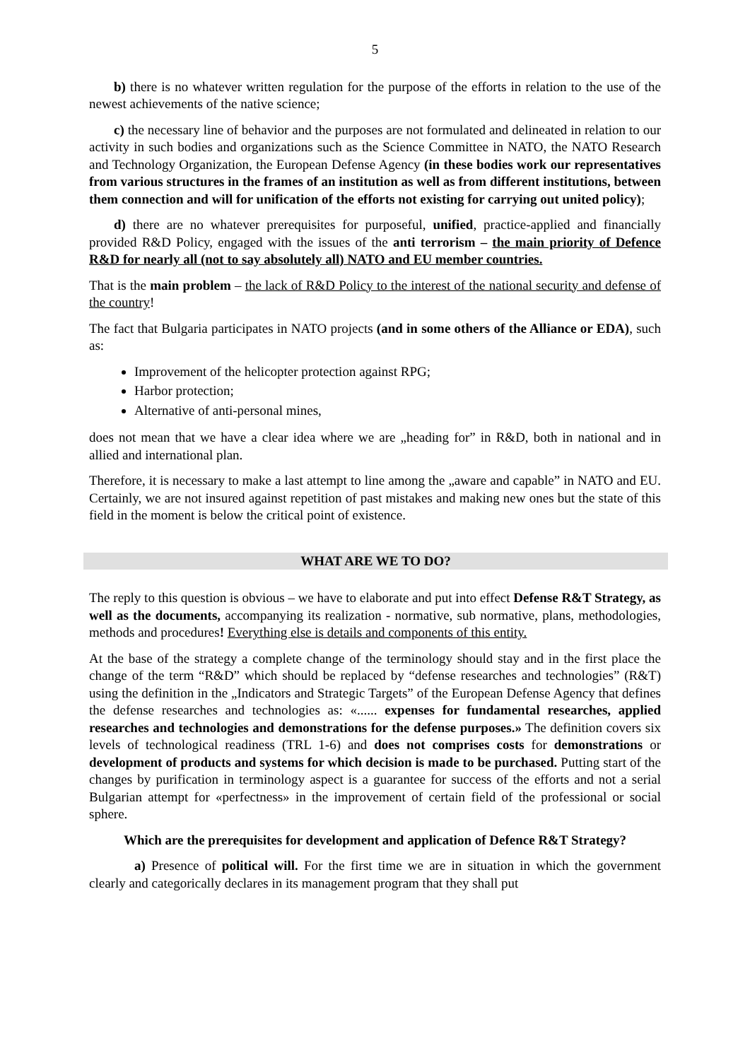5
b) there is no whatever written regulation for the purpose of the efforts in relation to the use of the newest achievements of the native science;
c) the necessary line of behavior and the purposes are not formulated and delineated in relation to our activity in such bodies and organizations such as the Science Committee in NATO, the NATO Research and Technology Organization, the European Defense Agency (in these bodies work our representatives from various structures in the frames of an institution as well as from different institutions, between them connection and will for unification of the efforts not existing for carrying out united policy);
d) there are no whatever prerequisites for purposeful, unified, practice-applied and financially provided R&D Policy, engaged with the issues of the anti terrorism – the main priority of Defence R&D for nearly all (not to say absolutely all) NATO and EU member countries.
That is the main problem – the lack of R&D Policy to the interest of the national security and defense of the country!
The fact that Bulgaria participates in NATO projects (and in some others of the Alliance or EDA), such as:
Improvement of the helicopter protection against RPG;
Harbor protection;
Alternative of anti-personal mines,
does not mean that we have a clear idea where we are „heading for” in R&D, both in national and in allied and international plan.
Therefore, it is necessary to make a last attempt to line among the „aware and capable” in NATO and EU. Certainly, we are not insured against repetition of past mistakes and making new ones but the state of this field in the moment is below the critical point of existence.
WHAT ARE WE TO DO?
The reply to this question is obvious – we have to elaborate and put into effect Defense R&T Strategy, as well as the documents, accompanying its realization - normative, sub normative, plans, methodologies, methods and procedures! Everything else is details and components of this entity.
At the base of the strategy a complete change of the terminology should stay and in the first place the change of the term “R&D” which should be replaced by “defense researches and technologies” (R&T) using the definition in the „Indicators and Strategic Targets” of the European Defense Agency that defines the defense researches and technologies as: «...... expenses for fundamental researches, applied researches and technologies and demonstrations for the defense purposes.» The definition covers six levels of technological readiness (TRL 1-6) and does not comprises costs for demonstrations or development of products and systems for which decision is made to be purchased. Putting start of the changes by purification in terminology aspect is a guarantee for success of the efforts and not a serial Bulgarian attempt for «perfectness» in the improvement of certain field of the professional or social sphere.
Which are the prerequisites for development and application of Defence R&T Strategy?
a) Presence of political will. For the first time we are in situation in which the government clearly and categorically declares in its management program that they shall put